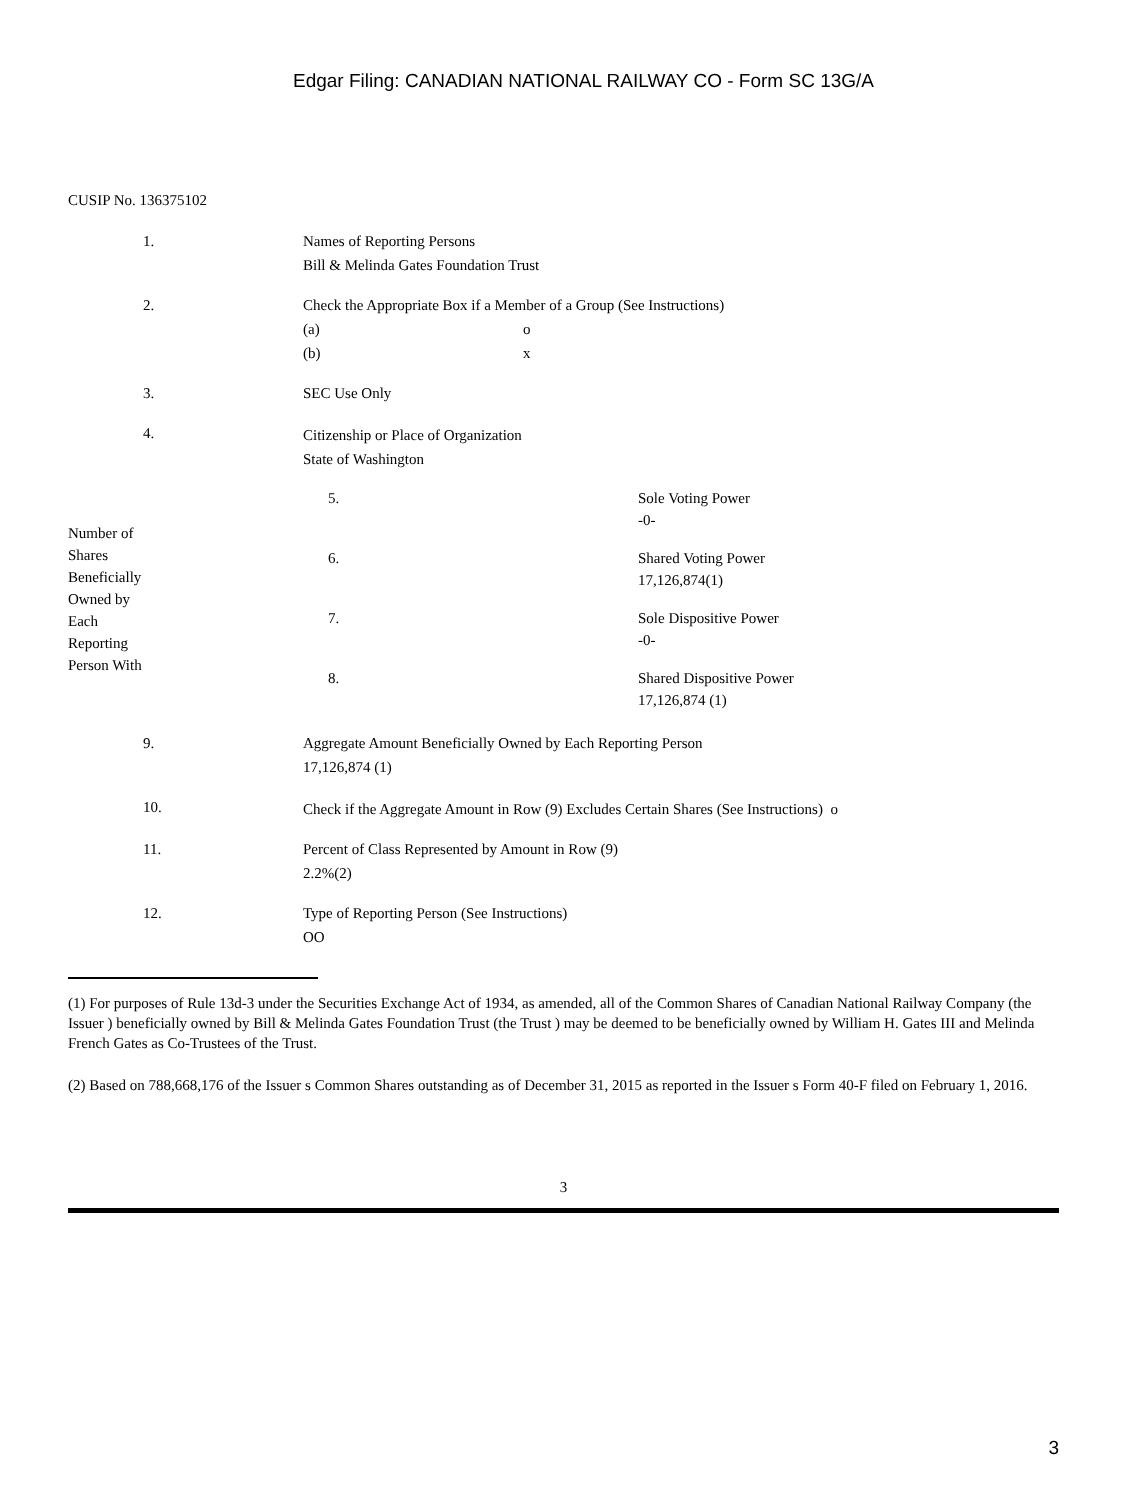Edgar Filing: CANADIAN NATIONAL RAILWAY CO - Form SC 13G/A
CUSIP No. 136375102
| 1. | Names of Reporting Persons Bill & Melinda Gates Foundation Trust |
| 2. | Check the Appropriate Box if a Member of a Group (See Instructions) (a) o (b) x |
| 3. | SEC Use Only |
| 4. | Citizenship or Place of Organization State of Washington |
| Number of Shares Beneficially Owned by Each Reporting Person With | 5. | Sole Voting Power -0- |
| | 6. | Shared Voting Power 17,126,874(1) |
| | 7. | Sole Dispositive Power -0- |
| | 8. | Shared Dispositive Power 17,126,874 (1) |
| 9. | Aggregate Amount Beneficially Owned by Each Reporting Person 17,126,874 (1) |
| 10. | Check if the Aggregate Amount in Row (9) Excludes Certain Shares (See Instructions) o |
| 11. | Percent of Class Represented by Amount in Row (9) 2.2%(2) |
| 12. | Type of Reporting Person (See Instructions) OO |
(1) For purposes of Rule 13d-3 under the Securities Exchange Act of 1934, as amended, all of the Common Shares of Canadian National Railway Company (the Issuer ) beneficially owned by Bill & Melinda Gates Foundation Trust (the Trust ) may be deemed to be beneficially owned by William H. Gates III and Melinda French Gates as Co-Trustees of the Trust.
(2) Based on 788,668,176 of the Issuer s Common Shares outstanding as of December 31, 2015 as reported in the Issuer s Form 40-F filed on February 1, 2016.
3
3